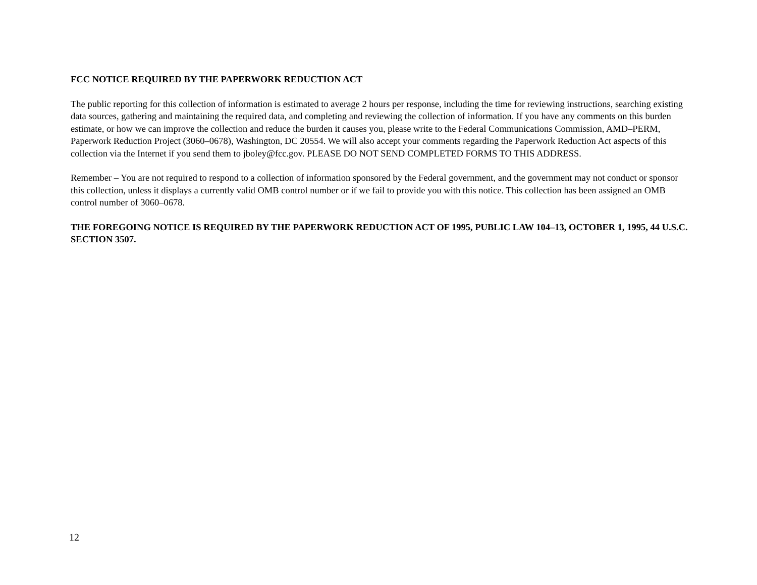FCC NOTICE REQUIRED BY THE PAPERWORK REDUCTION ACT
The public reporting for this collection of information is estimated to average 2 hours per response, including the time for reviewing instructions, searching existing data sources, gathering and maintaining the required data, and completing and reviewing the collection of information. If you have any comments on this burden estimate, or how we can improve the collection and reduce the burden it causes you, please write to the Federal Communications Commission, AMD–PERM, Paperwork Reduction Project (3060–0678), Washington, DC 20554. We will also accept your comments regarding the Paperwork Reduction Act aspects of this collection via the Internet if you send them to jboley@fcc.gov. PLEASE DO NOT SEND COMPLETED FORMS TO THIS ADDRESS.
Remember – You are not required to respond to a collection of information sponsored by the Federal government, and the government may not conduct or sponsor this collection, unless it displays a currently valid OMB control number or if we fail to provide you with this notice. This collection has been assigned an OMB control number of 3060–0678.
THE FOREGOING NOTICE IS REQUIRED BY THE PAPERWORK REDUCTION ACT OF 1995, PUBLIC LAW 104–13, OCTOBER 1, 1995, 44 U.S.C. SECTION 3507.
12